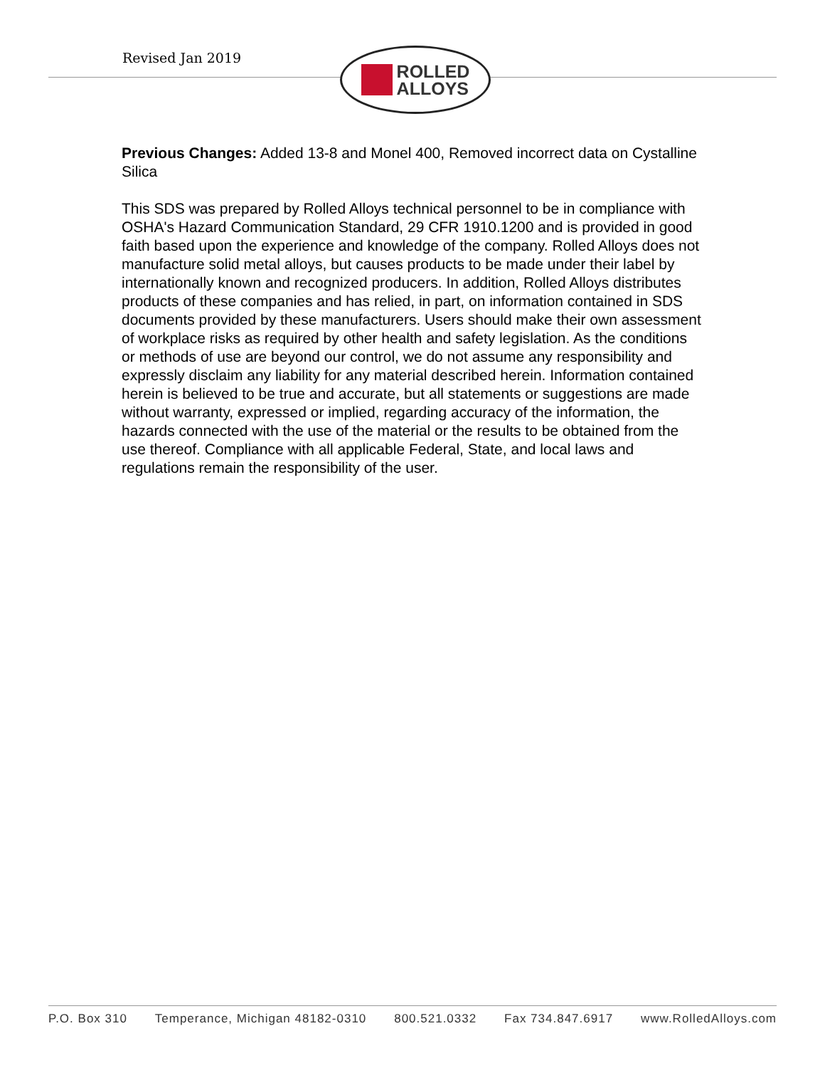Revised Jan 2019
ROLLED
ALLOYS
Previous Changes: Added 13-8 and Monel 400, Removed incorrect data on Cystalline Silica
This SDS was prepared by Rolled Alloys technical personnel to be in compliance with OSHA's Hazard Communication Standard, 29 CFR 1910.1200 and is provided in good faith based upon the experience and knowledge of the company. Rolled Alloys does not manufacture solid metal alloys, but causes products to be made under their label by internationally known and recognized producers. In addition, Rolled Alloys distributes products of these companies and has relied, in part, on information contained in SDS documents provided by these manufacturers. Users should make their own assessment of workplace risks as required by other health and safety legislation. As the conditions or methods of use are beyond our control, we do not assume any responsibility and expressly disclaim any liability for any material described herein. Information contained herein is believed to be true and accurate, but all statements or suggestions are made without warranty, expressed or implied, regarding accuracy of the information, the hazards connected with the use of the material or the results to be obtained from the use thereof. Compliance with all applicable Federal, State, and local laws and regulations remain the responsibility of the user.
P.O. Box 310 Temperance, Michigan 48182-0310 800.521.0332 Fax 734.847.6917 www.RolledAlloys.com